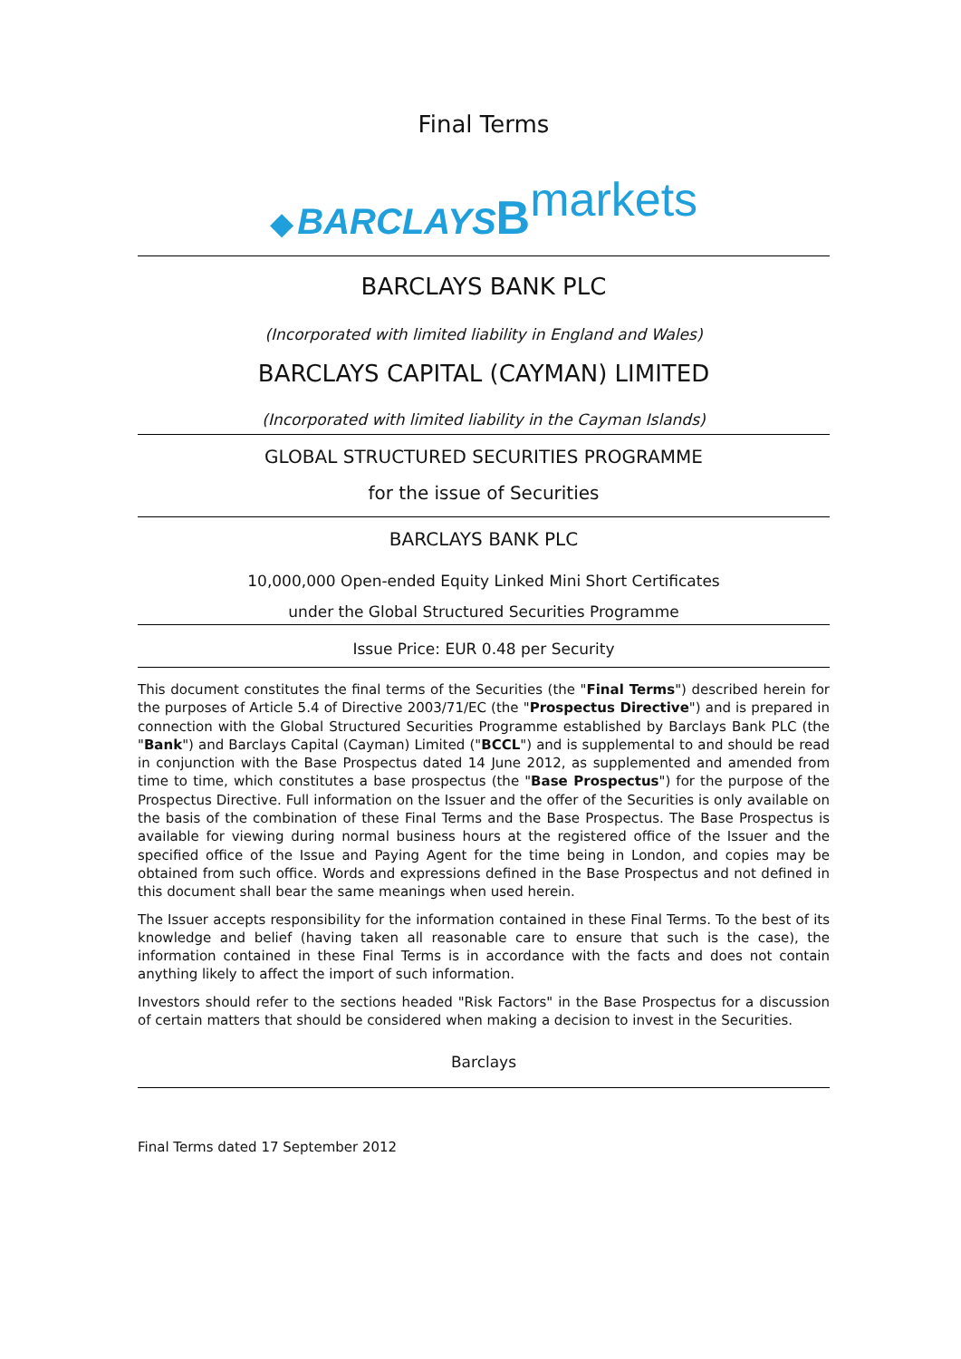Final Terms
◆ BARCLAYS Bmarkets
BARCLAYS BANK PLC
(Incorporated with limited liability in England and Wales)
BARCLAYS CAPITAL (CAYMAN) LIMITED
(Incorporated with limited liability in the Cayman Islands)
GLOBAL STRUCTURED SECURITIES PROGRAMME
for the issue of Securities
BARCLAYS BANK PLC
10,000,000 Open-ended Equity Linked Mini Short Certificates
under the Global Structured Securities Programme
Issue Price: EUR 0.48 per Security
This document constitutes the final terms of the Securities (the "Final Terms") described herein for the purposes of Article 5.4 of Directive 2003/71/EC (the "Prospectus Directive") and is prepared in connection with the Global Structured Securities Programme established by Barclays Bank PLC (the "Bank") and Barclays Capital (Cayman) Limited ("BCCL") and is supplemental to and should be read in conjunction with the Base Prospectus dated 14 June 2012, as supplemented and amended from time to time, which constitutes a base prospectus (the "Base Prospectus") for the purpose of the Prospectus Directive. Full information on the Issuer and the offer of the Securities is only available on the basis of the combination of these Final Terms and the Base Prospectus. The Base Prospectus is available for viewing during normal business hours at the registered office of the Issuer and the specified office of the Issue and Paying Agent for the time being in London, and copies may be obtained from such office. Words and expressions defined in the Base Prospectus and not defined in this document shall bear the same meanings when used herein.
The Issuer accepts responsibility for the information contained in these Final Terms. To the best of its knowledge and belief (having taken all reasonable care to ensure that such is the case), the information contained in these Final Terms is in accordance with the facts and does not contain anything likely to affect the import of such information.
Investors should refer to the sections headed "Risk Factors" in the Base Prospectus for a discussion of certain matters that should be considered when making a decision to invest in the Securities.
Barclays
Final Terms dated 17 September 2012